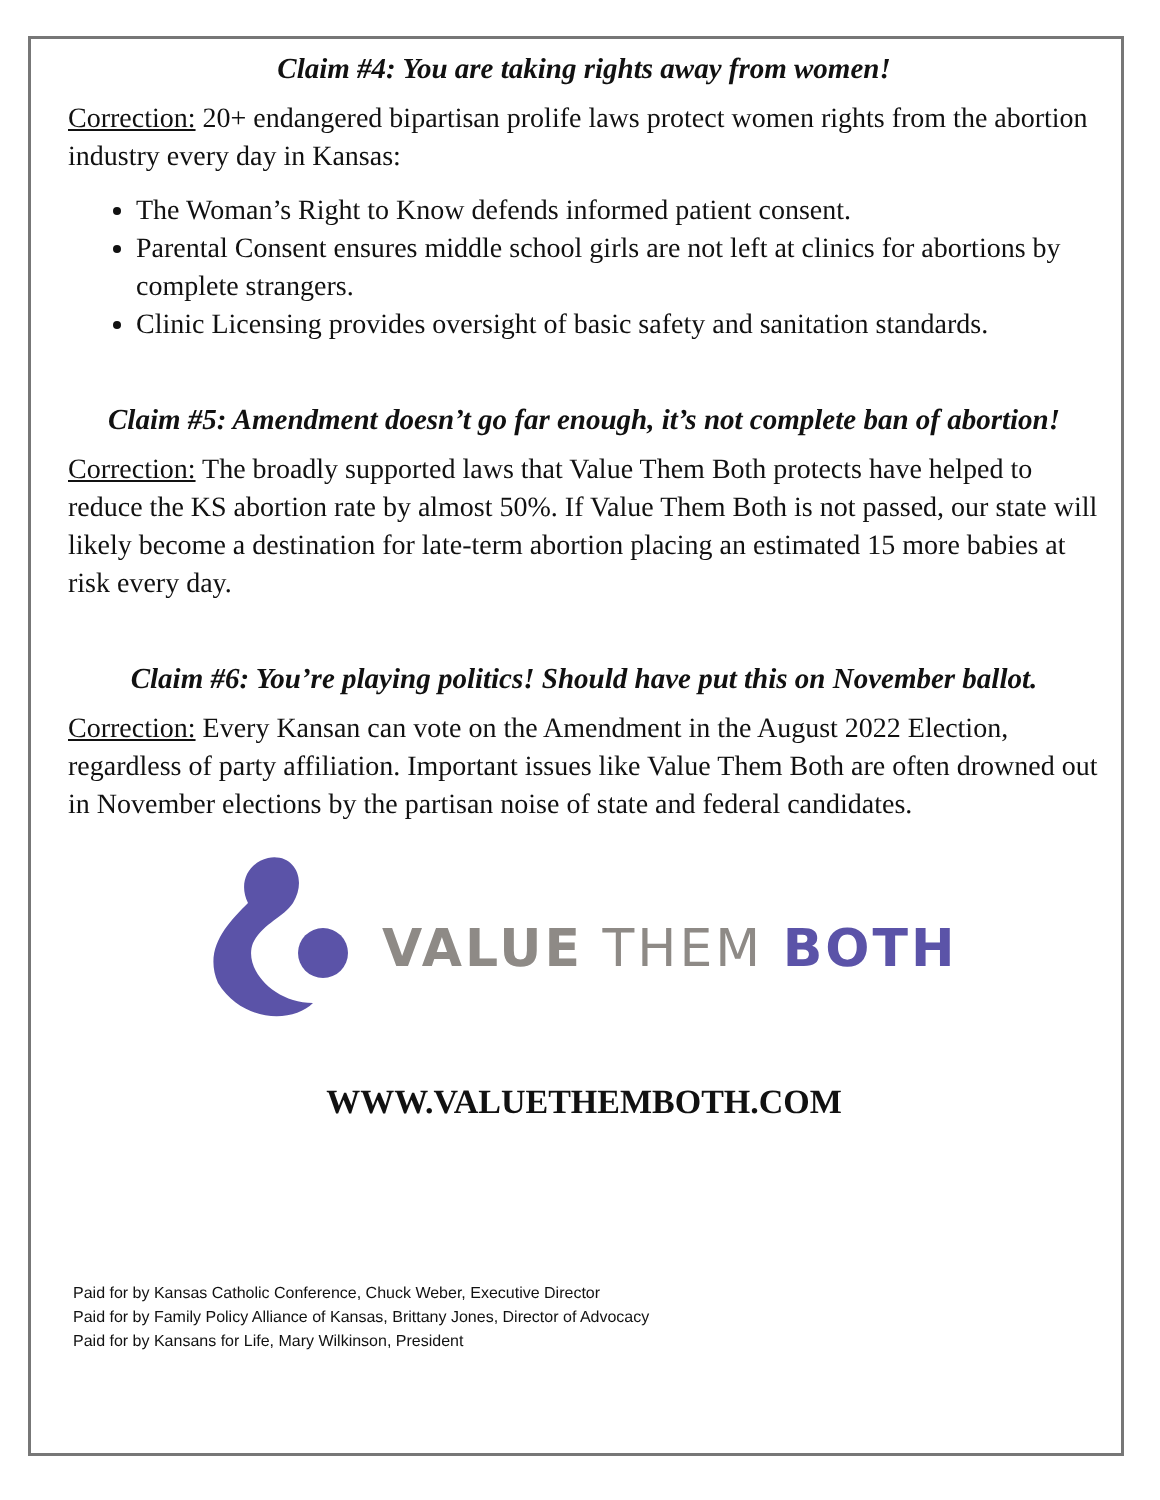Claim #4: You are taking rights away from women!
Correction: 20+ endangered bipartisan prolife laws protect women rights from the abortion industry every day in Kansas:
The Woman’s Right to Know defends informed patient consent.
Parental Consent ensures middle school girls are not left at clinics for abortions by complete strangers.
Clinic Licensing provides oversight of basic safety and sanitation standards.
Claim #5: Amendment doesn’t go far enough, it’s not complete ban of abortion!
Correction: The broadly supported laws that Value Them Both protects have helped to reduce the KS abortion rate by almost 50%. If Value Them Both is not passed, our state will likely become a destination for late-term abortion placing an estimated 15 more babies at risk every day.
Claim #6: You’re playing politics! Should have put this on November ballot.
Correction: Every Kansan can vote on the Amendment in the August 2022 Election, regardless of party affiliation. Important issues like Value Them Both are often drowned out in November elections by the partisan noise of state and federal candidates.
VALUE THEM BOTH
WWW.VALUETHEMBOTH.COM
Paid for by Kansas Catholic Conference, Chuck Weber, Executive Director
Paid for by Family Policy Alliance of Kansas, Brittany Jones, Director of Advocacy
Paid for by Kansans for Life, Mary Wilkinson, President